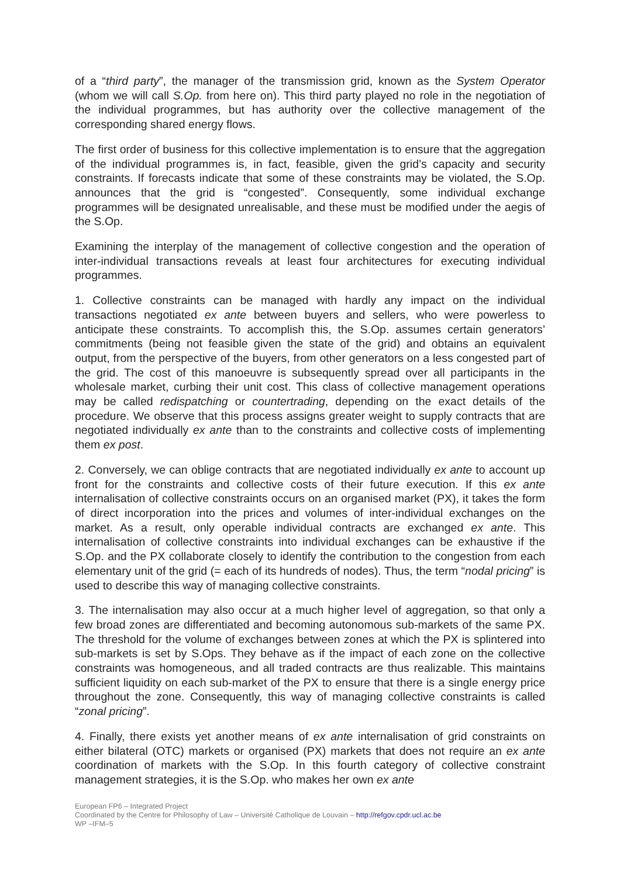of a “third party”, the manager of the transmission grid, known as the System Operator (whom we will call S.Op. from here on). This third party played no role in the negotiation of the individual programmes, but has authority over the collective management of the corresponding shared energy flows.
The first order of business for this collective implementation is to ensure that the aggregation of the individual programmes is, in fact, feasible, given the grid’s capacity and security constraints. If forecasts indicate that some of these constraints may be violated, the S.Op. announces that the grid is “congested”. Consequently, some individual exchange programmes will be designated unrealisable, and these must be modified under the aegis of the S.Op.
Examining the interplay of the management of collective congestion and the operation of inter-individual transactions reveals at least four architectures for executing individual programmes.
1. Collective constraints can be managed with hardly any impact on the individual transactions negotiated ex ante between buyers and sellers, who were powerless to anticipate these constraints. To accomplish this, the S.Op. assumes certain generators’ commitments (being not feasible given the state of the grid) and obtains an equivalent output, from the perspective of the buyers, from other generators on a less congested part of the grid. The cost of this manoeuvre is subsequently spread over all participants in the wholesale market, curbing their unit cost. This class of collective management operations may be called redispatching or countertrading, depending on the exact details of the procedure. We observe that this process assigns greater weight to supply contracts that are negotiated individually ex ante than to the constraints and collective costs of implementing them ex post.
2. Conversely, we can oblige contracts that are negotiated individually ex ante to account up front for the constraints and collective costs of their future execution. If this ex ante internalisation of collective constraints occurs on an organised market (PX), it takes the form of direct incorporation into the prices and volumes of inter-individual exchanges on the market. As a result, only operable individual contracts are exchanged ex ante. This internalisation of collective constraints into individual exchanges can be exhaustive if the S.Op. and the PX collaborate closely to identify the contribution to the congestion from each elementary unit of the grid (= each of its hundreds of nodes). Thus, the term “nodal pricing” is used to describe this way of managing collective constraints.
3. The internalisation may also occur at a much higher level of aggregation, so that only a few broad zones are differentiated and becoming autonomous sub-markets of the same PX. The threshold for the volume of exchanges between zones at which the PX is splintered into sub-markets is set by S.Ops. They behave as if the impact of each zone on the collective constraints was homogeneous, and all traded contracts are thus realizable. This maintains sufficient liquidity on each sub-market of the PX to ensure that there is a single energy price throughout the zone. Consequently, this way of managing collective constraints is called “zonal pricing”.
4. Finally, there exists yet another means of ex ante internalisation of grid constraints on either bilateral (OTC) markets or organised (PX) markets that does not require an ex ante coordination of markets with the S.Op. In this fourth category of collective constraint management strategies, it is the S.Op. who makes her own ex ante
European FP6 – Integrated Project
Coordinated by the Centre for Philosophy of Law – Université Catholique de Louvain – http://refgov.cpdr.ucl.ac.be
WP –IFM–5